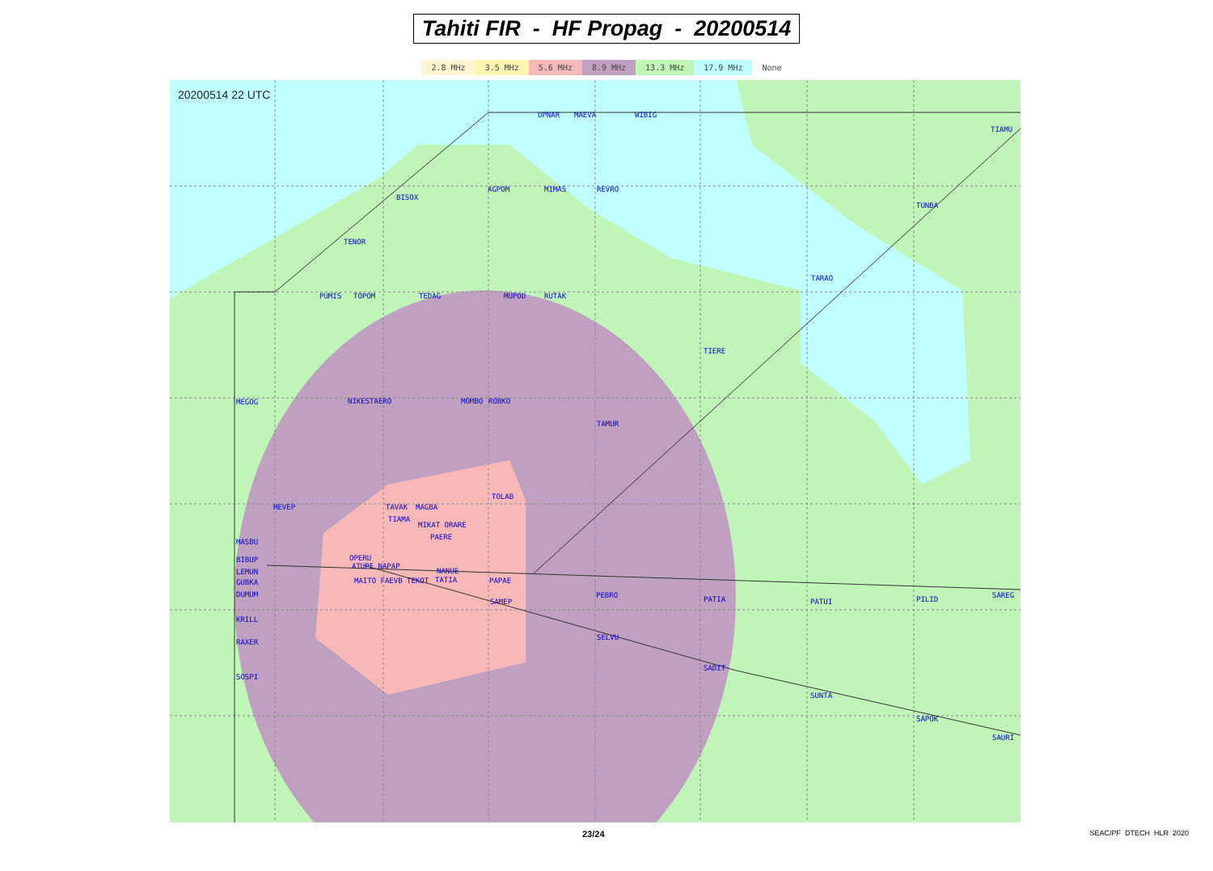Tahiti FIR - HF Propag - 20200514
2.8 MHz 3.5 MHz 5.6 MHz 8.9 MHz 13.3 MHz 17.9 MHz None
20200514 22 UTC
UPNAR MAEVA WIBIG
TIAMU
BISOX
AGPOM MIMAS REVRO
TUNBA
TENOR
TARAO
PUMIS TOPOM TEDAG MUPOD RUTAK
TIERE
MEGOG NIKESTAERO MOMBO ROBKO
TAMUR
TOLAB
MEVEP TAVAK MAGBA
TIAMA
MIKAT ORARE
PAERE
MASBU
OPERU BIBUP
ATUPE NAPAP
LEMUN NANUE
TATIA PAPAE GUBKA MAITO FAEVB TEKOT
DUMUM PEBRO PATIA PATUI PILID SAREG
SAMEP
KRILL
SELVU
RAXER
SADIT
SOSPI
SUNTA
SAPOK
SAURI
23/24 SEAC/PF DTECH HLR 2020